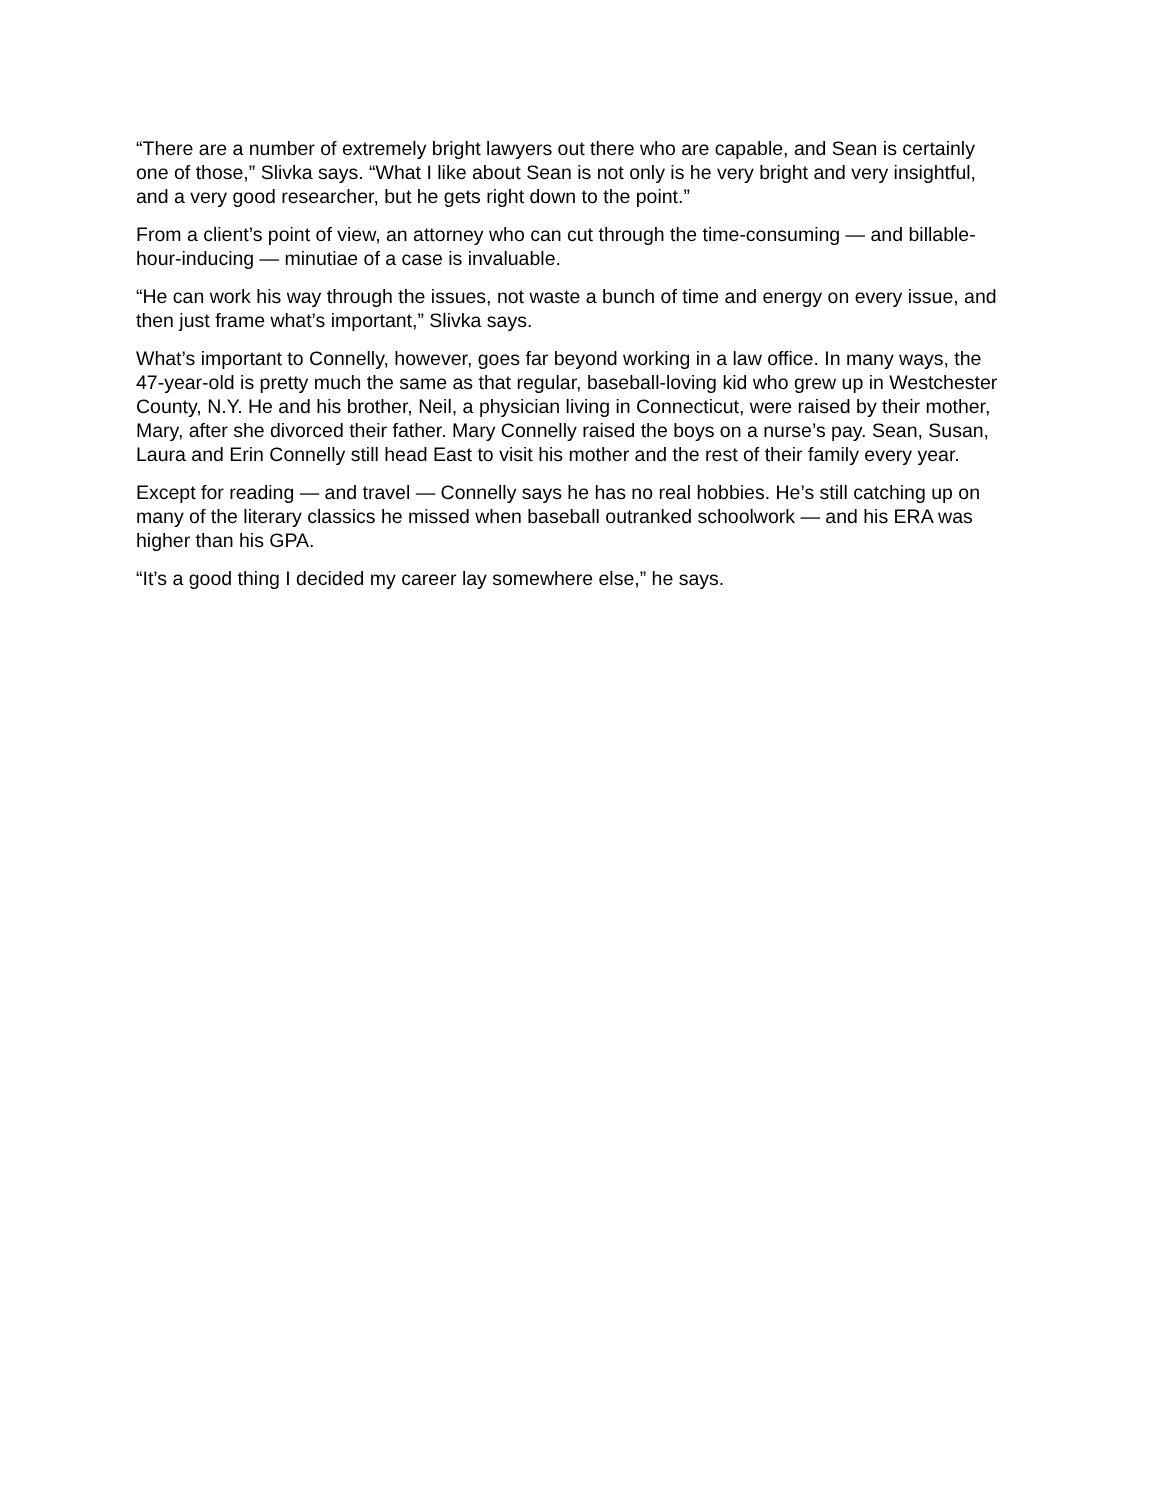“There are a number of extremely bright lawyers out there who are capable, and Sean is certainly one of those,” Slivka says. “What I like about Sean is not only is he very bright and very insightful, and a very good researcher, but he gets right down to the point.”
From a client’s point of view, an attorney who can cut through the time-consuming — and billable-hour-inducing — minutiae of a case is invaluable.
“He can work his way through the issues, not waste a bunch of time and energy on every issue, and then just frame what’s important,” Slivka says.
What’s important to Connelly, however, goes far beyond working in a law office. In many ways, the 47-year-old is pretty much the same as that regular, baseball-loving kid who grew up in Westchester County, N.Y. He and his brother, Neil, a physician living in Connecticut, were raised by their mother, Mary, after she divorced their father. Mary Connelly raised the boys on a nurse’s pay. Sean, Susan, Laura and Erin Connelly still head East to visit his mother and the rest of their family every year.
Except for reading — and travel — Connelly says he has no real hobbies. He’s still catching up on many of the literary classics he missed when baseball outranked schoolwork — and his ERA was higher than his GPA.
“It’s a good thing I decided my career lay somewhere else,” he says.